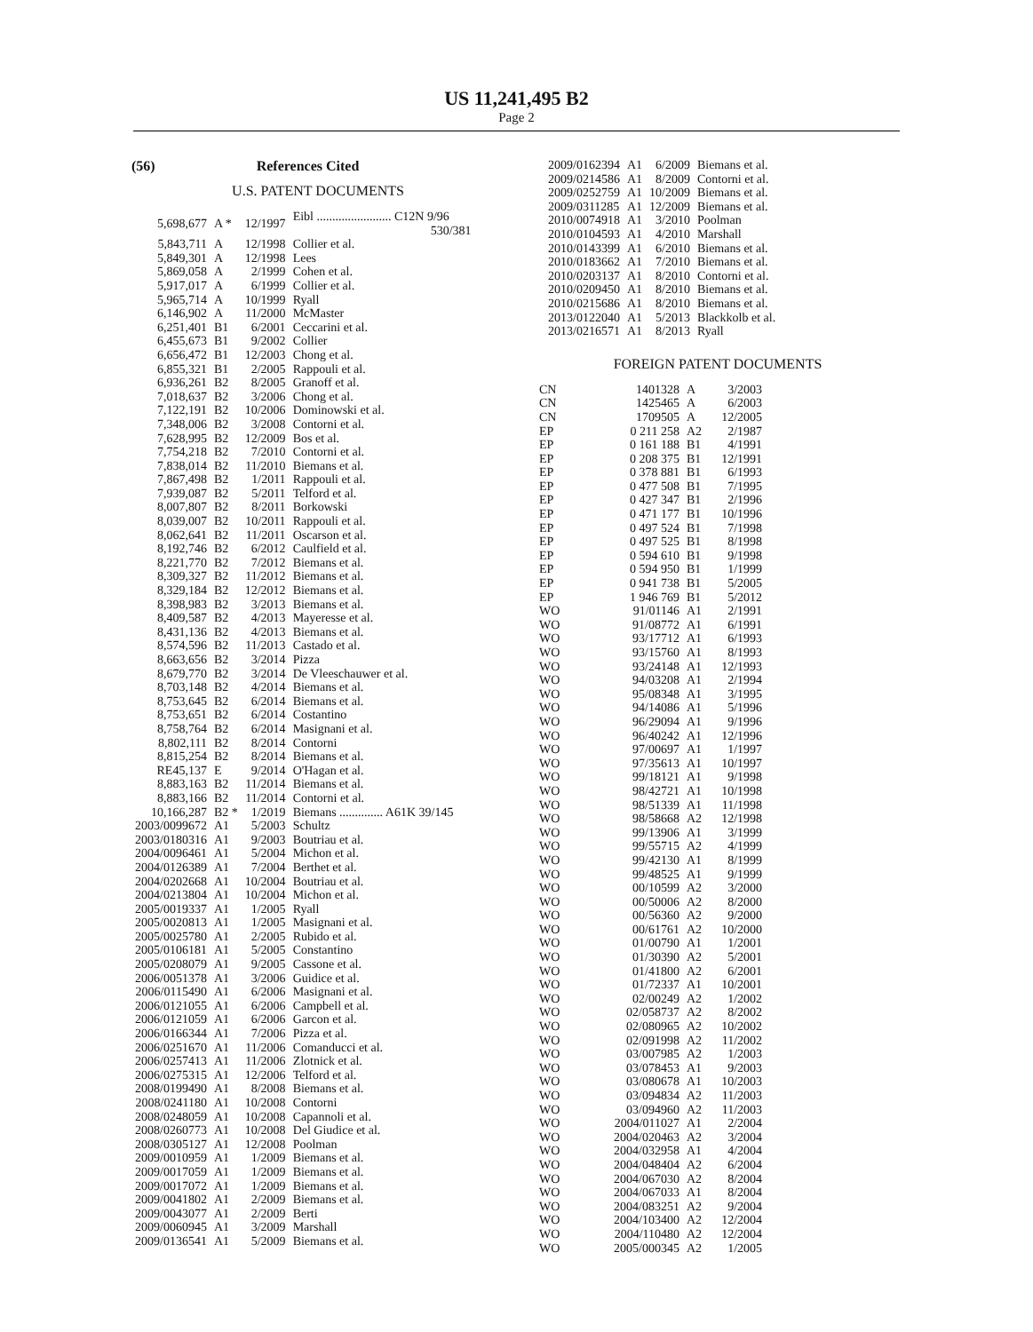US 11,241,495 B2
Page 2
(56) References Cited
U.S. PATENT DOCUMENTS
| 5,698,677 | A * | 12/1997 | Eibl ........................ C12N 9/96 530/381 |
| 5,843,711 | A | 12/1998 | Collier et al. |
| 5,849,301 | A | 12/1998 | Lees |
| 5,869,058 | A | 2/1999 | Cohen et al. |
| 5,917,017 | A | 6/1999 | Collier et al. |
| 5,965,714 | A | 10/1999 | Ryall |
| 6,146,902 | A | 11/2000 | McMaster |
| 6,251,401 | B1 | 6/2001 | Ceccarini et al. |
| 6,455,673 | B1 | 9/2002 | Collier |
| 6,656,472 | B1 | 12/2003 | Chong et al. |
| 6,855,321 | B1 | 2/2005 | Rappouli et al. |
| 6,936,261 | B2 | 8/2005 | Granoff et al. |
| 7,018,637 | B2 | 3/2006 | Chong et al. |
| 7,122,191 | B2 | 10/2006 | Dominowski et al. |
| 7,348,006 | B2 | 3/2008 | Contorni et al. |
| 7,628,995 | B2 | 12/2009 | Bos et al. |
| 7,754,218 | B2 | 7/2010 | Contorni et al. |
| 7,838,014 | B2 | 11/2010 | Biemans et al. |
| 7,867,498 | B2 | 1/2011 | Rappouli et al. |
| 7,939,087 | B2 | 5/2011 | Telford et al. |
| 8,007,807 | B2 | 8/2011 | Borkowski |
| 8,039,007 | B2 | 10/2011 | Rappouli et al. |
| 8,062,641 | B2 | 11/2011 | Oscarson et al. |
| 8,192,746 | B2 | 6/2012 | Caulfield et al. |
| 8,221,770 | B2 | 7/2012 | Biemans et al. |
| 8,309,327 | B2 | 11/2012 | Biemans et al. |
| 8,329,184 | B2 | 12/2012 | Biemans et al. |
| 8,398,983 | B2 | 3/2013 | Biemans et al. |
| 8,409,587 | B2 | 4/2013 | Mayeresse et al. |
| 8,431,136 | B2 | 4/2013 | Biemans et al. |
| 8,574,596 | B2 | 11/2013 | Castado et al. |
| 8,663,656 | B2 | 3/2014 | Pizza |
| 8,679,770 | B2 | 3/2014 | De Vleeschauwer et al. |
| 8,703,148 | B2 | 4/2014 | Biemans et al. |
| 8,753,645 | B2 | 6/2014 | Biemans et al. |
| 8,753,651 | B2 | 6/2014 | Costantino |
| 8,758,764 | B2 | 6/2014 | Masignani et al. |
| 8,802,111 | B2 | 8/2014 | Contorni |
| 8,815,254 | B2 | 8/2014 | Biemans et al. |
| RE45,137 | E | 9/2014 | O'Hagan et al. |
| 8,883,163 | B2 | 11/2014 | Biemans et al. |
| 8,883,166 | B2 | 11/2014 | Contorni et al. |
| 10,166,287 | B2 * | 1/2019 | Biemans .............. A61K 39/145 |
| 2003/0099672 | A1 | 5/2003 | Schultz |
| 2003/0180316 | A1 | 9/2003 | Boutriau et al. |
| 2004/0096461 | A1 | 5/2004 | Michon et al. |
| 2004/0126389 | A1 | 7/2004 | Berthet et al. |
| 2004/0202668 | A1 | 10/2004 | Boutriau et al. |
| 2004/0213804 | A1 | 10/2004 | Michon et al. |
| 2005/0019337 | A1 | 1/2005 | Ryall |
| 2005/0020813 | A1 | 1/2005 | Masignani et al. |
| 2005/0025780 | A1 | 2/2005 | Rubido et al. |
| 2005/0106181 | A1 | 5/2005 | Constantino |
| 2005/0208079 | A1 | 9/2005 | Cassone et al. |
| 2006/0051378 | A1 | 3/2006 | Guidice et al. |
| 2006/0115490 | A1 | 6/2006 | Masignani et al. |
| 2006/0121055 | A1 | 6/2006 | Campbell et al. |
| 2006/0121059 | A1 | 6/2006 | Garcon et al. |
| 2006/0166344 | A1 | 7/2006 | Pizza et al. |
| 2006/0251670 | A1 | 11/2006 | Comanducci et al. |
| 2006/0257413 | A1 | 11/2006 | Zlotnick et al. |
| 2006/0275315 | A1 | 12/2006 | Telford et al. |
| 2008/0199490 | A1 | 8/2008 | Biemans et al. |
| 2008/0241180 | A1 | 10/2008 | Contorni |
| 2008/0248059 | A1 | 10/2008 | Capannoli et al. |
| 2008/0260773 | A1 | 10/2008 | Del Giudice et al. |
| 2008/0305127 | A1 | 12/2008 | Poolman |
| 2009/0010959 | A1 | 1/2009 | Biemans et al. |
| 2009/0017059 | A1 | 1/2009 | Biemans et al. |
| 2009/0017072 | A1 | 1/2009 | Biemans et al. |
| 2009/0041802 | A1 | 2/2009 | Biemans et al. |
| 2009/0043077 | A1 | 2/2009 | Berti |
| 2009/0060945 | A1 | 3/2009 | Marshall |
| 2009/0136541 | A1 | 5/2009 | Biemans et al. |
| 2009/0162394 | A1 | 6/2009 | Biemans et al. |
| 2009/0214586 | A1 | 8/2009 | Contorni et al. |
| 2009/0252759 | A1 | 10/2009 | Biemans et al. |
| 2009/0311285 | A1 | 12/2009 | Biemans et al. |
| 2010/0074918 | A1 | 3/2010 | Poolman |
| 2010/0104593 | A1 | 4/2010 | Marshall |
| 2010/0143399 | A1 | 6/2010 | Biemans et al. |
| 2010/0183662 | A1 | 7/2010 | Biemans et al. |
| 2010/0203137 | A1 | 8/2010 | Contorni et al. |
| 2010/0209450 | A1 | 8/2010 | Biemans et al. |
| 2010/0215686 | A1 | 8/2010 | Biemans et al. |
| 2013/0122040 | A1 | 5/2013 | Blackkolb et al. |
| 2013/0216571 | A1 | 8/2013 | Ryall |
FOREIGN PATENT DOCUMENTS
| CN | 1401328 | A | 3/2003 |
| CN | 1425465 | A | 6/2003 |
| CN | 1709505 | A | 12/2005 |
| EP | 0 211 258 | A2 | 2/1987 |
| EP | 0 161 188 | B1 | 4/1991 |
| EP | 0 208 375 | B1 | 12/1991 |
| EP | 0 378 881 | B1 | 6/1993 |
| EP | 0 477 508 | B1 | 7/1995 |
| EP | 0 427 347 | B1 | 2/1996 |
| EP | 0 471 177 | B1 | 10/1996 |
| EP | 0 497 524 | B1 | 7/1998 |
| EP | 0 497 525 | B1 | 8/1998 |
| EP | 0 594 610 | B1 | 9/1998 |
| EP | 0 594 950 | B1 | 1/1999 |
| EP | 0 941 738 | B1 | 5/2005 |
| EP | 1 946 769 | B1 | 5/2012 |
| WO | 91/01146 | A1 | 2/1991 |
| WO | 91/08772 | A1 | 6/1991 |
| WO | 93/17712 | A1 | 6/1993 |
| WO | 93/15760 | A1 | 8/1993 |
| WO | 93/24148 | A1 | 12/1993 |
| WO | 94/03208 | A1 | 2/1994 |
| WO | 95/08348 | A1 | 3/1995 |
| WO | 94/14086 | A1 | 5/1996 |
| WO | 96/29094 | A1 | 9/1996 |
| WO | 96/40242 | A1 | 12/1996 |
| WO | 97/00697 | A1 | 1/1997 |
| WO | 97/35613 | A1 | 10/1997 |
| WO | 99/18121 | A1 | 9/1998 |
| WO | 98/42721 | A1 | 10/1998 |
| WO | 98/51339 | A1 | 11/1998 |
| WO | 98/58668 | A2 | 12/1998 |
| WO | 99/13906 | A1 | 3/1999 |
| WO | 99/55715 | A2 | 4/1999 |
| WO | 99/42130 | A1 | 8/1999 |
| WO | 99/48525 | A1 | 9/1999 |
| WO | 00/10599 | A2 | 3/2000 |
| WO | 00/50006 | A2 | 8/2000 |
| WO | 00/56360 | A2 | 9/2000 |
| WO | 00/61761 | A2 | 10/2000 |
| WO | 01/00790 | A1 | 1/2001 |
| WO | 01/30390 | A2 | 5/2001 |
| WO | 01/41800 | A2 | 6/2001 |
| WO | 01/72337 | A1 | 10/2001 |
| WO | 02/00249 | A2 | 1/2002 |
| WO | 02/058737 | A2 | 8/2002 |
| WO | 02/080965 | A2 | 10/2002 |
| WO | 02/091998 | A2 | 11/2002 |
| WO | 03/007985 | A2 | 1/2003 |
| WO | 03/078453 | A1 | 9/2003 |
| WO | 03/080678 | A1 | 10/2003 |
| WO | 03/094834 | A2 | 11/2003 |
| WO | 03/094960 | A2 | 11/2003 |
| WO | 2004/011027 | A1 | 2/2004 |
| WO | 2004/020463 | A2 | 3/2004 |
| WO | 2004/032958 | A1 | 4/2004 |
| WO | 2004/048404 | A2 | 6/2004 |
| WO | 2004/067030 | A2 | 8/2004 |
| WO | 2004/067033 | A1 | 8/2004 |
| WO | 2004/083251 | A2 | 9/2004 |
| WO | 2004/103400 | A2 | 12/2004 |
| WO | 2004/110480 | A2 | 12/2004 |
| WO | 2005/000345 | A2 | 1/2005 |